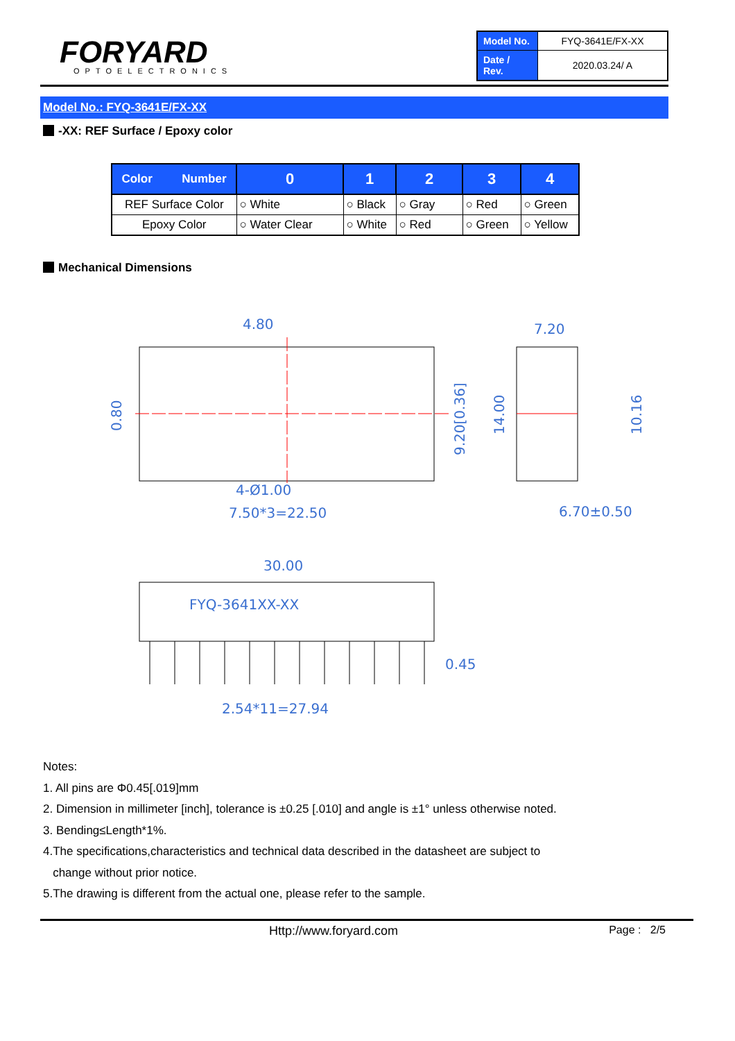FORYARD
OPTOELECTRONICS
| Model No. | FYQ-3641E/FX-XX |
| Date / Rev. | 2020.03.24/ A |
Model No.: FYQ-3641E/FX-XX
-XX: REF Surface / Epoxy color
| Color Number | 0 | 1 | 2 | 3 | 4 |
| --- | --- | --- | --- | --- | --- |
| REF Surface Color | ○ White | ○ Black | ○ Gray | ○ Red | ○ Green |
| Epoxy Color | ○ Water Clear | ○ White | ○ Red | ○ Green | ○ Yellow |
Mechanical Dimensions
4.80
7.20
4-Ø1.00
7.50*3=22.50
6.70±0.50
30.00
FYQ-3641XX-XX
0.45
2.54*11=27.94
9.20[0.36]
14.00
10.16
0.80
Notes:
1. All pins are Φ0.45[.019]mm
2. Dimension in millimeter [inch], tolerance is ±0.25 [.010] and angle is ±1° unless otherwise noted.
3. Bending≤Length*1%.
4.The specifications,characteristics and technical data described in the datasheet are subject to
change without prior notice.
5.The drawing is different from the actual one, please refer to the sample.
Http://www.foryard.com Page : 2/5